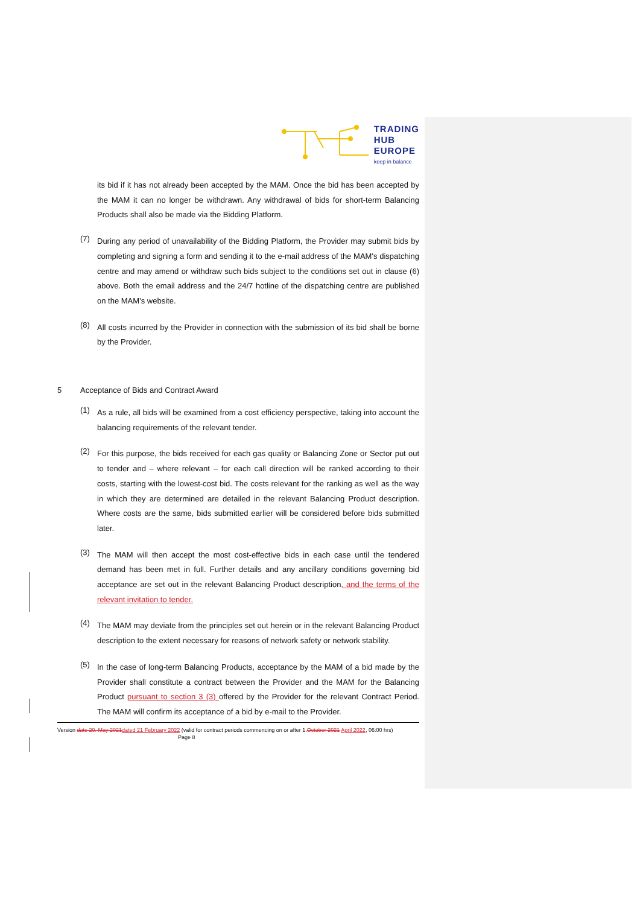TRADING
HUB
EUROPE keep in balance
its bid if it has not already been accepted by the MAM. Once the bid has been accepted by the MAM it can no longer be withdrawn. Any withdrawal of bids for short-term Balancing Products shall also be made via the Bidding Platform.
(7)
During any period of unavailability of the Bidding Platform, the Provider may submit bids by completing and signing a form and sending it to the e-mail address of the MAM's dispatching centre and may amend or withdraw such bids subject to the conditions set out in clause (6) above. Both the email address and the 24/7 hotline of the dispatching centre are published on the MAM’s website.
(8)
All costs incurred by the Provider in connection with the submission of its bid shall be borne by the Provider.
5 Acceptance of Bids and Contract Award
(1)
As a rule, all bids will be examined from a cost efficiency perspective, taking into account the balancing requirements of the relevant tender.
(2)
For this purpose, the bids received for each gas quality or Balancing Zone or Sector put out to tender and – where relevant – for each call direction will be ranked according to their costs, starting with the lowest-cost bid. The costs relevant for the ranking as well as the way in which they are determined are detailed in the relevant Balancing Product description. Where costs are the same, bids submitted earlier will be considered before bids submitted later.
(3)
The MAM will then accept the most cost-effective bids in each case until the tendered demand has been met in full. Further details and any ancillary conditions governing bid acceptance are set out in the relevant Balancing Product description, and the terms of the relevant invitation to tender.
(4)
The MAM may deviate from the principles set out herein or in the relevant Balancing Product description to the extent necessary for reasons of network safety or network stability.
(5)
In the case of long-term Balancing Products, acceptance by the MAM of a bid made by the Provider shall constitute a contract between the Provider and the MAM for the Balancing Product pursuant to section 3 (3) offered by the Provider for the relevant Contract Period. The MAM will confirm its acceptance of a bid by e-mail to the Provider.
Version date 20. May 2021 dated 21 February 2022 (valid for contract periods commencing on or after 1.October 2021 April 2022, 06:00 hrs) Page 8